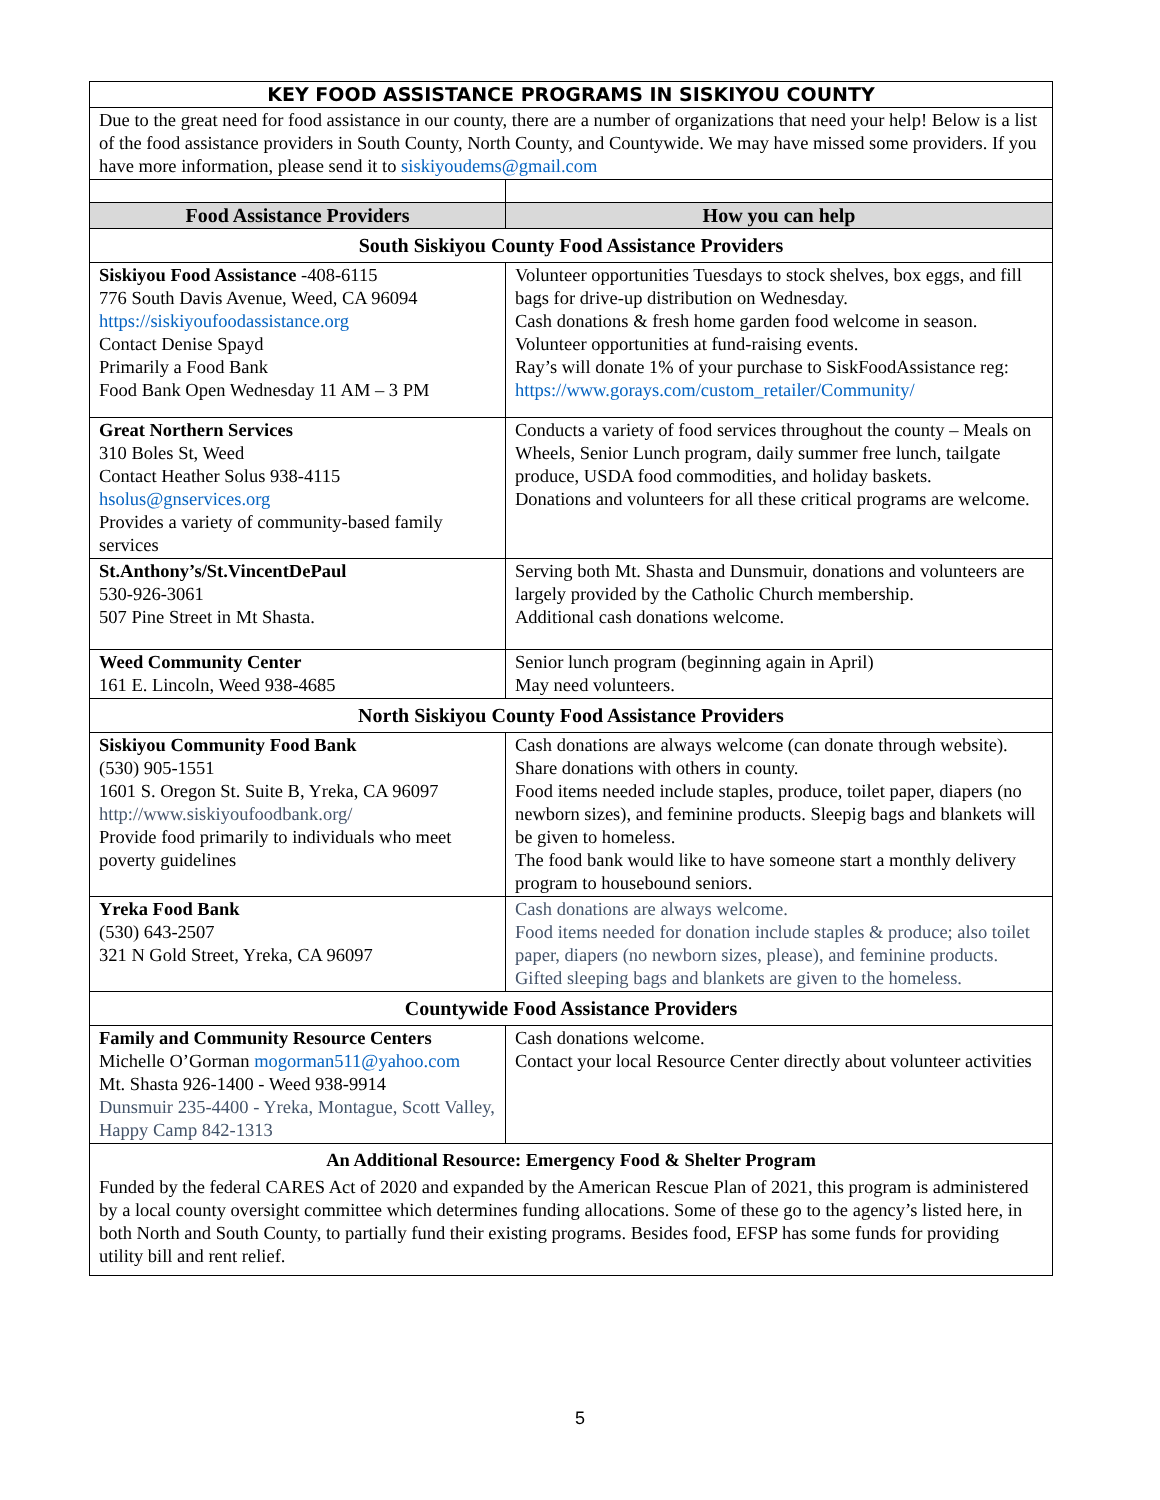| KEY FOOD ASSISTANCE PROGRAMS IN SISKIYOU COUNTY | |
| Due to the great need for food assistance in our county, there are a number of organizations that need your help! Below is a list of the food assistance providers in South County, North County, and Countywide. We may have missed some providers. If you have more information, please send it to siskiyoudems@gmail.com | |
| Food Assistance Providers | How you can help |
| South Siskiyou County Food Assistance Providers | |
| Siskiyou Food Assistance -408-6115 776 South Davis Avenue, Weed, CA 96094 https://siskiyoufoodassistance.org Contact Denise Spayd Primarily a Food Bank Food Bank Open Wednesday 11 AM – 3 PM | Volunteer opportunities Tuesdays to stock shelves, box eggs, and fill bags for drive-up distribution on Wednesday. Cash donations & fresh home garden food welcome in season. Volunteer opportunities at fund-raising events. Ray’s will donate 1% of your purchase to SiskFoodAssistance reg: https://www.gorays.com/custom_retailer/Community/ |
| Great Northern Services 310 Boles St, Weed Contact Heather Solus 938-4115 hsolus@gnservices.org Provides a variety of community-based family services | Conducts a variety of food services throughout the county – Meals on Wheels, Senior Lunch program, daily summer free lunch, tailgate produce, USDA food commodities, and holiday baskets. Donations and volunteers for all these critical programs are welcome. |
| St.Anthony’s/St.VincentDePaul 530-926-3061 507 Pine Street in Mt Shasta. | Serving both Mt. Shasta and Dunsmuir, donations and volunteers are largely provided by the Catholic Church membership. Additional cash donations welcome. |
| Weed Community Center 161 E. Lincoln, Weed 938-4685 | Senior lunch program (beginning again in April) May need volunteers. |
| North Siskiyou County Food Assistance Providers | |
| Siskiyou Community Food Bank (530) 905-1551 1601 S. Oregon St. Suite B, Yreka, CA 96097 http://www.siskiyoufoodbank.org/ Provide food primarily to individuals who meet poverty guidelines | Cash donations are always welcome (can donate through website). Share donations with others in county. Food items needed include staples, produce, toilet paper, diapers (no newborn sizes), and feminine products. Sleepig bags and blankets will be given to homeless. The food bank would like to have someone start a monthly delivery program to housebound seniors. |
| Yreka Food Bank (530) 643-2507 321 N Gold Street, Yreka, CA 96097 | Cash donations are always welcome. Food items needed for donation include staples & produce; also toilet paper, diapers (no newborn sizes, please), and feminine products. Gifted sleeping bags and blankets are given to the homeless. |
| Countywide Food Assistance Providers | |
| Family and Community Resource Centers Michelle O’Gorman mogorman511@yahoo.com Mt. Shasta 926-1400 - Weed 938-9914 Dunsmuir 235-4400 - Yreka, Montague, Scott Valley, Happy Camp 842-1313 | Cash donations welcome. Contact your local Resource Center directly about volunteer activities |
| An Additional Resource: Emergency Food & Shelter Program Funded by the federal CARES Act of 2020 and expanded by the American Rescue Plan of 2021, this program is administered by a local county oversight committee which determines funding allocations. Some of these go to the agency’s listed here, in both North and South County, to partially fund their existing programs. Besides food, EFSP has some funds for providing utility bill and rent relief. | |
5